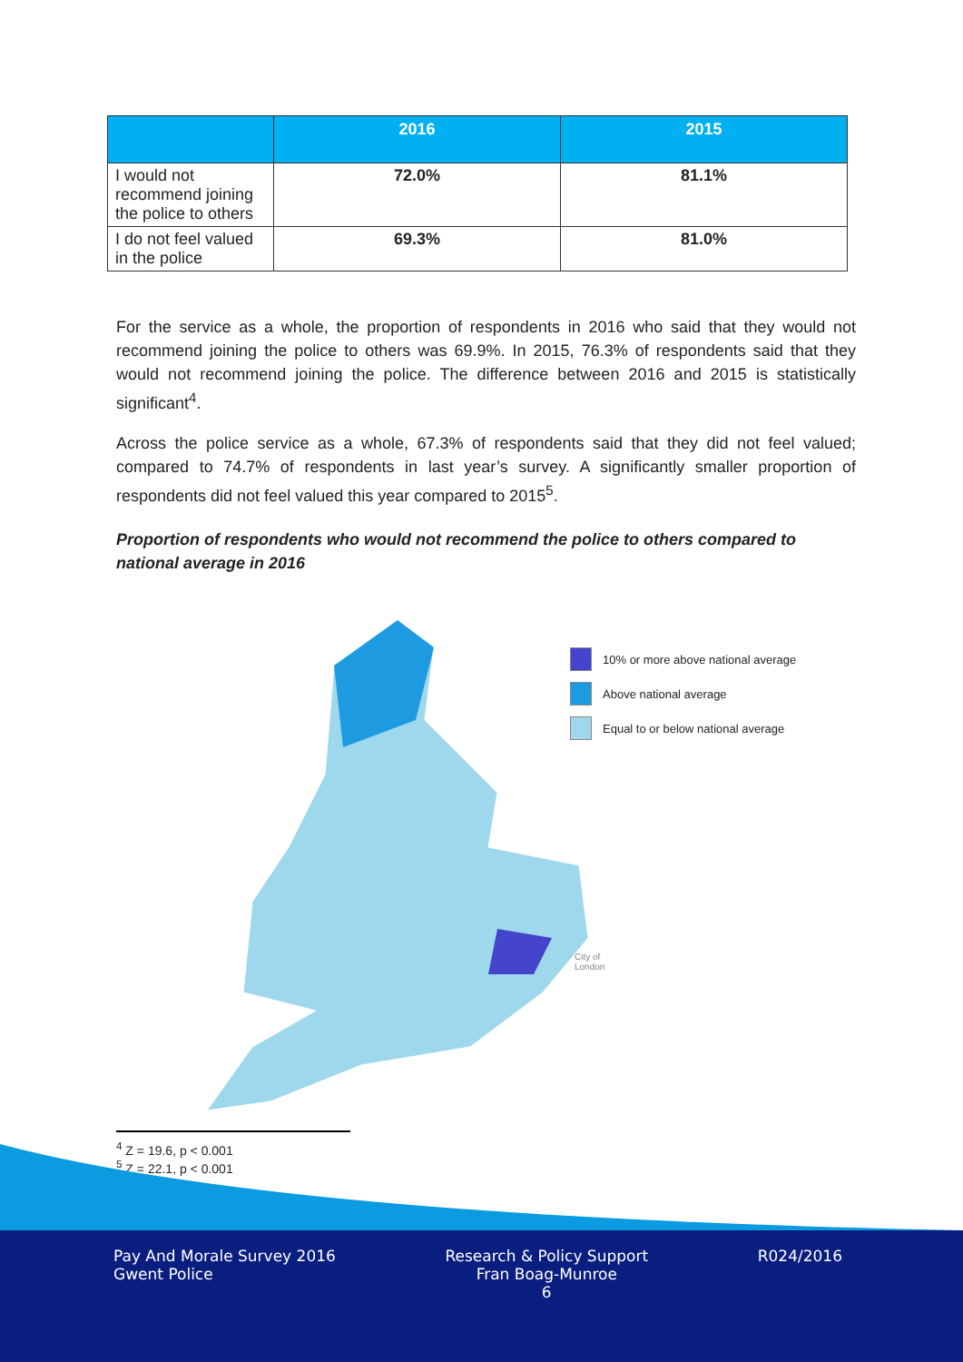| | 2016 | 2015 |
| --- | --- | --- |
| I would not recommend joining the police to others | 72.0% | 81.1% |
| I do not feel valued in the police | 69.3% | 81.0% |
For the service as a whole, the proportion of respondents in 2016 who said that they would not recommend joining the police to others was 69.9%. In 2015, 76.3% of respondents said that they would not recommend joining the police. The difference between 2016 and 2015 is statistically significant<sup>4</sup>.
Across the police service as a whole, 67.3% of respondents said that they did not feel valued; compared to 74.7% of respondents in last year’s survey. A significantly smaller proportion of respondents did not feel valued this year compared to 2015<sup>5</sup>.
Proportion of respondents who would not recommend the police to others compared to national average in 2016
10% or more above national average
Above national average
Equal to or below national average
City of
London
<sup>4</sup> Z = 19.6, p < 0.001
<sup>5</sup> Z = 22.1, p < 0.001
Pay And Morale Survey 2016
Gwent Police
Research & Policy Support
Fran Boag-Munroe
6
R024/2016